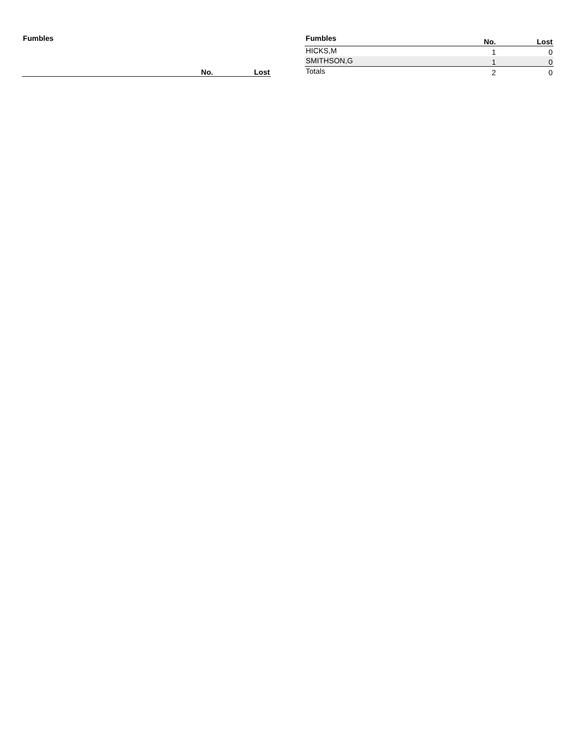| Fumbles | No. | Lost |
| --- | --- | --- |
| Fumbles | No. | Lost |
| --- | --- | --- |
| HICKS,M | 1 | 0 |
| SMITHSON,G | 1 | 0 |
| Totals | 2 | 0 |